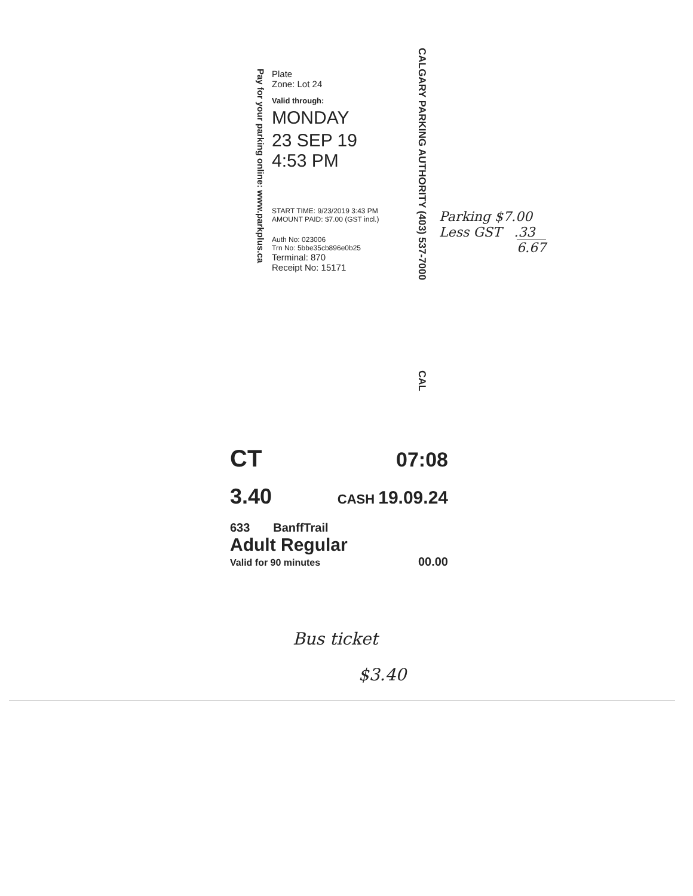Pay for your parking online: www.parkplus.ca
Plate
Zone: Lot 24
Valid through:
MONDAY
23 SEP 19
4:53 PM
START TIME: 9/23/2019 3:43 PM
AMOUNT PAID: $7.00 (GST incl.)
Auth No: 023006
Trn No: 5bbe35cb896e0b25
Terminal: 870
Receipt No: 15171
CALGARY PARKING AUTHORITY (403) 537-7000
CAL
Parking $7.00
Less GST .33
6.67
CT 07:08
3.40 CASH 19.09.24
633 BanffTrail
Adult Regular
Valid for 90 minutes 00.00
Bus ticket
$3.40